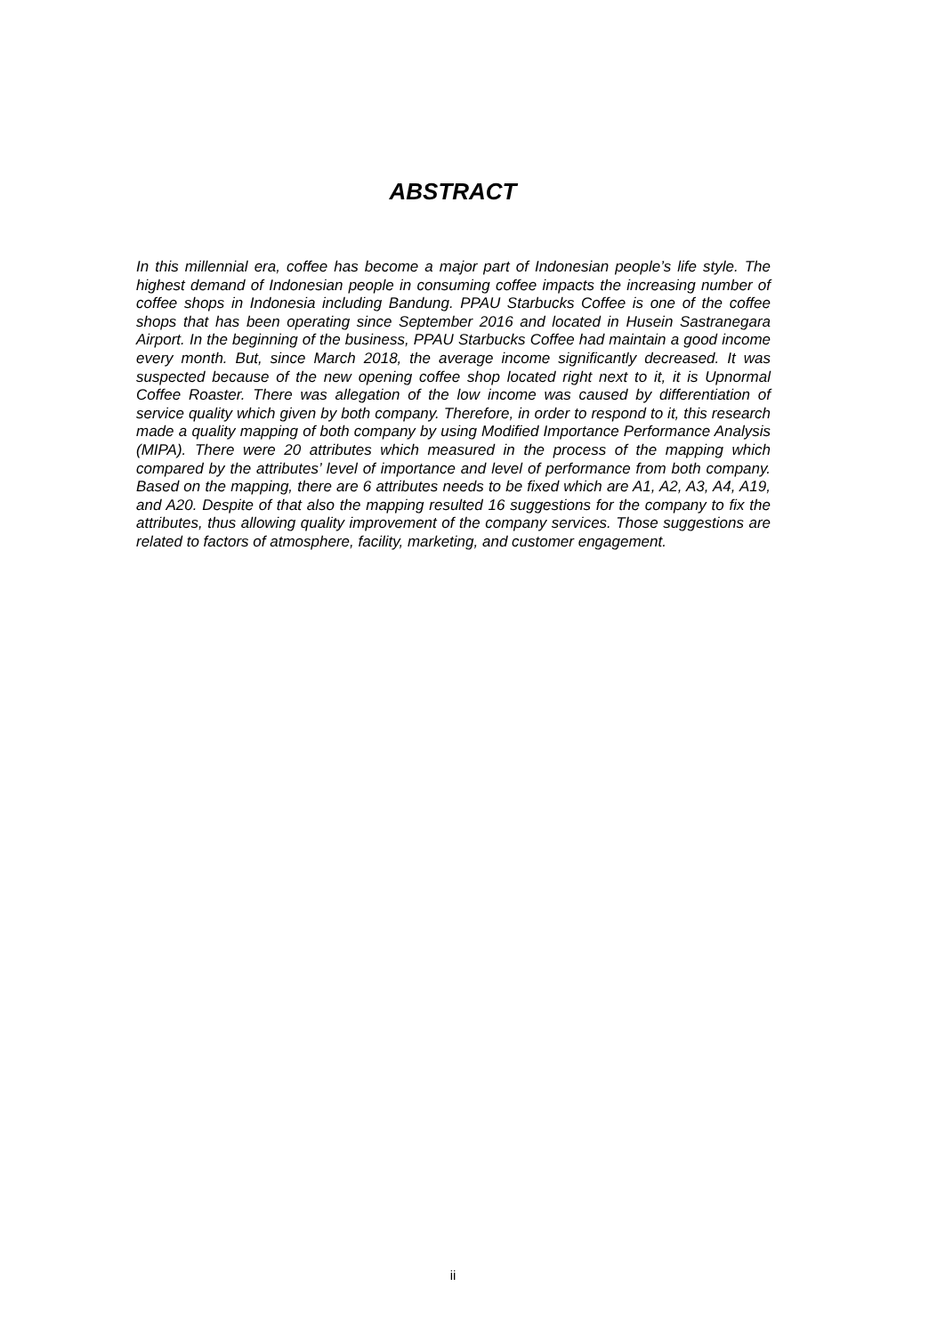ABSTRACT
In this millennial era, coffee has become a major part of Indonesian people’s life style. The highest demand of Indonesian people in consuming coffee impacts the increasing number of coffee shops in Indonesia including Bandung. PPAU Starbucks Coffee is one of the coffee shops that has been operating since September 2016 and located in Husein Sastranegara Airport. In the beginning of the business, PPAU Starbucks Coffee had maintain a good income every month. But, since March 2018, the average income significantly decreased. It was suspected because of the new opening coffee shop located right next to it, it is Upnormal Coffee Roaster. There was allegation of the low income was caused by differentiation of service quality which given by both company. Therefore, in order to respond to it, this research made a quality mapping of both company by using Modified Importance Performance Analysis (MIPA). There were 20 attributes which measured in the process of the mapping which compared by the attributes’ level of importance and level of performance from both company. Based on the mapping, there are 6 attributes needs to be fixed which are A1, A2, A3, A4, A19, and A20. Despite of that also the mapping resulted 16 suggestions for the company to fix the attributes, thus allowing quality improvement of the company services. Those suggestions are related to factors of atmosphere, facility, marketing, and customer engagement.
ii